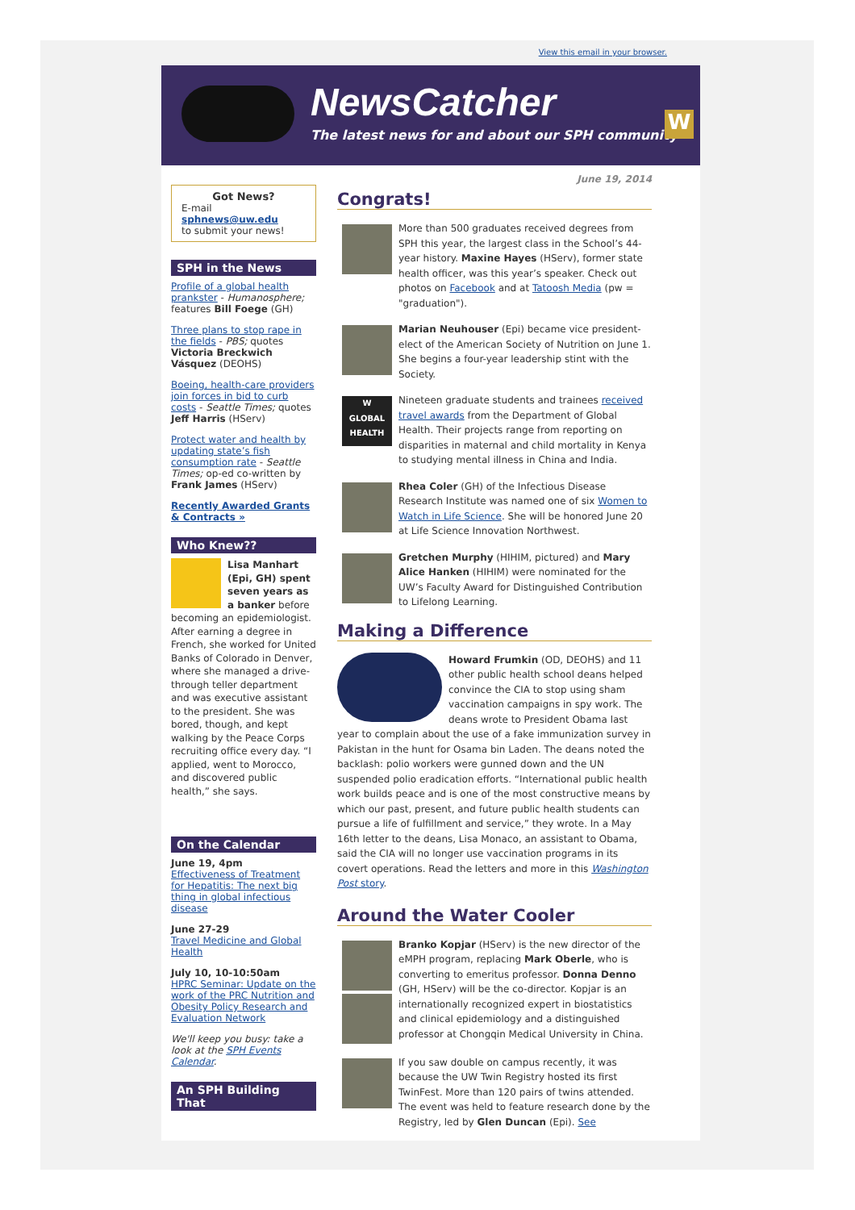View this email in your browser.
NewsCatcher
The latest news for and about our SPH community
W
Got News?
E-mail
sphnews@uw.edu
to submit your news!
SPH in the News
Profile of a global health prankster - Humanosphere; features Bill Foege (GH)
Three plans to stop rape in the fields - PBS; quotes Victoria Breckwich Vásquez (DEOHS)
Boeing, health-care providers join forces in bid to curb costs - Seattle Times; quotes Jeff Harris (HServ)
Protect water and health by updating state’s fish consumption rate - Seattle Times; op-ed co-written by Frank James (HServ)
Recently Awarded Grants & Contracts »
Who Knew??
Lisa Manhart (Epi, GH) spent seven years as a banker before becoming an epidemiologist. After earning a degree in French, she worked for United Banks of Colorado in Denver, where she managed a drive-through teller department and was executive assistant to the president. She was bored, though, and kept walking by the Peace Corps recruiting office every day. “I applied, went to Morocco, and discovered public health,” she says.
On the Calendar
June 19, 4pm
Effectiveness of Treatment for Hepatitis: The next big thing in global infectious disease
June 27-29
Travel Medicine and Global Health
July 10, 10-10:50am
HPRC Seminar: Update on the work of the PRC Nutrition and Obesity Policy Research and Evaluation Network
We'll keep you busy: take a look at the SPH Events Calendar.
An SPH Building That
June 19, 2014
Congrats!
More than 500 graduates received degrees from SPH this year, the largest class in the School’s 44-year history. Maxine Hayes (HServ), former state health officer, was this year’s speaker. Check out photos on Facebook and at Tatoosh Media (pw = "graduation").
Marian Neuhouser (Epi) became vice president-elect of the American Society of Nutrition on June 1. She begins a four-year leadership stint with the Society.
W
GLOBAL HEALTH
Nineteen graduate students and trainees received travel awards from the Department of Global Health. Their projects range from reporting on disparities in maternal and child mortality in Kenya to studying mental illness in China and India.
Rhea Coler (GH) of the Infectious Disease Research Institute was named one of six Women to Watch in Life Science. She will be honored June 20 at Life Science Innovation Northwest.
Gretchen Murphy (HIHIM, pictured) and Mary Alice Hanken (HIHIM) were nominated for the UW’s Faculty Award for Distinguished Contribution to Lifelong Learning.
Making a Difference
Howard Frumkin (OD, DEOHS) and 11 other public health school deans helped convince the CIA to stop using sham vaccination campaigns in spy work. The deans wrote to President Obama last year to complain about the use of a fake immunization survey in Pakistan in the hunt for Osama bin Laden. The deans noted the backlash: polio workers were gunned down and the UN suspended polio eradication efforts. “International public health work builds peace and is one of the most constructive means by which our past, present, and future public health students can pursue a life of fulfillment and service,” they wrote. In a May 16th letter to the deans, Lisa Monaco, an assistant to Obama, said the CIA will no longer use vaccination programs in its covert operations. Read the letters and more in this Washington Post story.
Around the Water Cooler
Branko Kopjar (HServ) is the new director of the eMPH program, replacing Mark Oberle, who is converting to emeritus professor. Donna Denno (GH, HServ) will be the co-director. Kopjar is an internationally recognized expert in biostatistics and clinical epidemiology and a distinguished professor at Chongqin Medical University in China.
If you saw double on campus recently, it was because the UW Twin Registry hosted its first TwinFest. More than 120 pairs of twins attended. The event was held to feature research done by the Registry, led by Glen Duncan (Epi). See